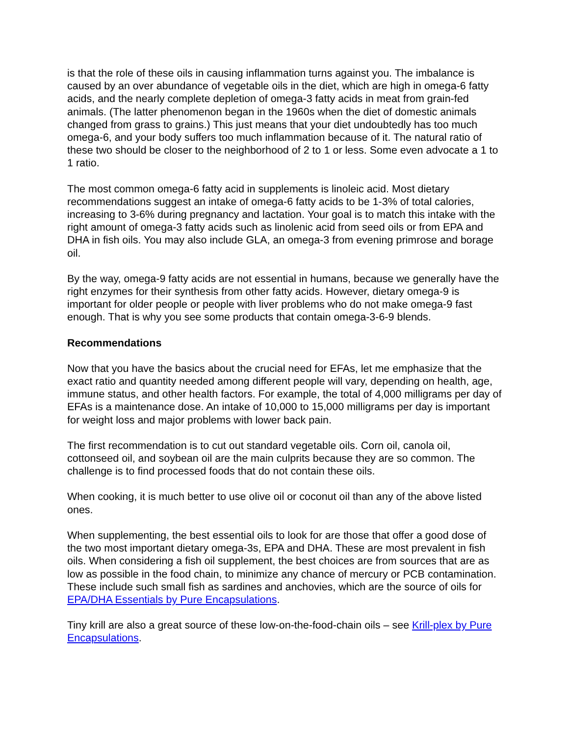is that the role of these oils in causing inflammation turns against you. The imbalance is caused by an over abundance of vegetable oils in the diet, which are high in omega-6 fatty acids, and the nearly complete depletion of omega-3 fatty acids in meat from grain-fed animals. (The latter phenomenon began in the 1960s when the diet of domestic animals changed from grass to grains.) This just means that your diet undoubtedly has too much omega-6, and your body suffers too much inflammation because of it. The natural ratio of these two should be closer to the neighborhood of 2 to 1 or less. Some even advocate a 1 to 1 ratio.
The most common omega-6 fatty acid in supplements is linoleic acid. Most dietary recommendations suggest an intake of omega-6 fatty acids to be 1-3% of total calories, increasing to 3-6% during pregnancy and lactation. Your goal is to match this intake with the right amount of omega-3 fatty acids such as linolenic acid from seed oils or from EPA and DHA in fish oils. You may also include GLA, an omega-3 from evening primrose and borage oil.
By the way, omega-9 fatty acids are not essential in humans, because we generally have the right enzymes for their synthesis from other fatty acids. However, dietary omega-9 is important for older people or people with liver problems who do not make omega-9 fast enough. That is why you see some products that contain omega-3-6-9 blends.
Recommendations
Now that you have the basics about the crucial need for EFAs, let me emphasize that the exact ratio and quantity needed among different people will vary, depending on health, age, immune status, and other health factors. For example, the total of 4,000 milligrams per day of EFAs is a maintenance dose. An intake of 10,000 to 15,000 milligrams per day is important for weight loss and major problems with lower back pain.
The first recommendation is to cut out standard vegetable oils. Corn oil, canola oil, cottonseed oil, and soybean oil are the main culprits because they are so common. The challenge is to find processed foods that do not contain these oils.
When cooking, it is much better to use olive oil or coconut oil than any of the above listed ones.
When supplementing, the best essential oils to look for are those that offer a good dose of the two most important dietary omega-3s, EPA and DHA. These are most prevalent in fish oils. When considering a fish oil supplement, the best choices are from sources that are as low as possible in the food chain, to minimize any chance of mercury or PCB contamination. These include such small fish as sardines and anchovies, which are the source of oils for EPA/DHA Essentials by Pure Encapsulations.
Tiny krill are also a great source of these low-on-the-food-chain oils – see Krill-plex by Pure Encapsulations.